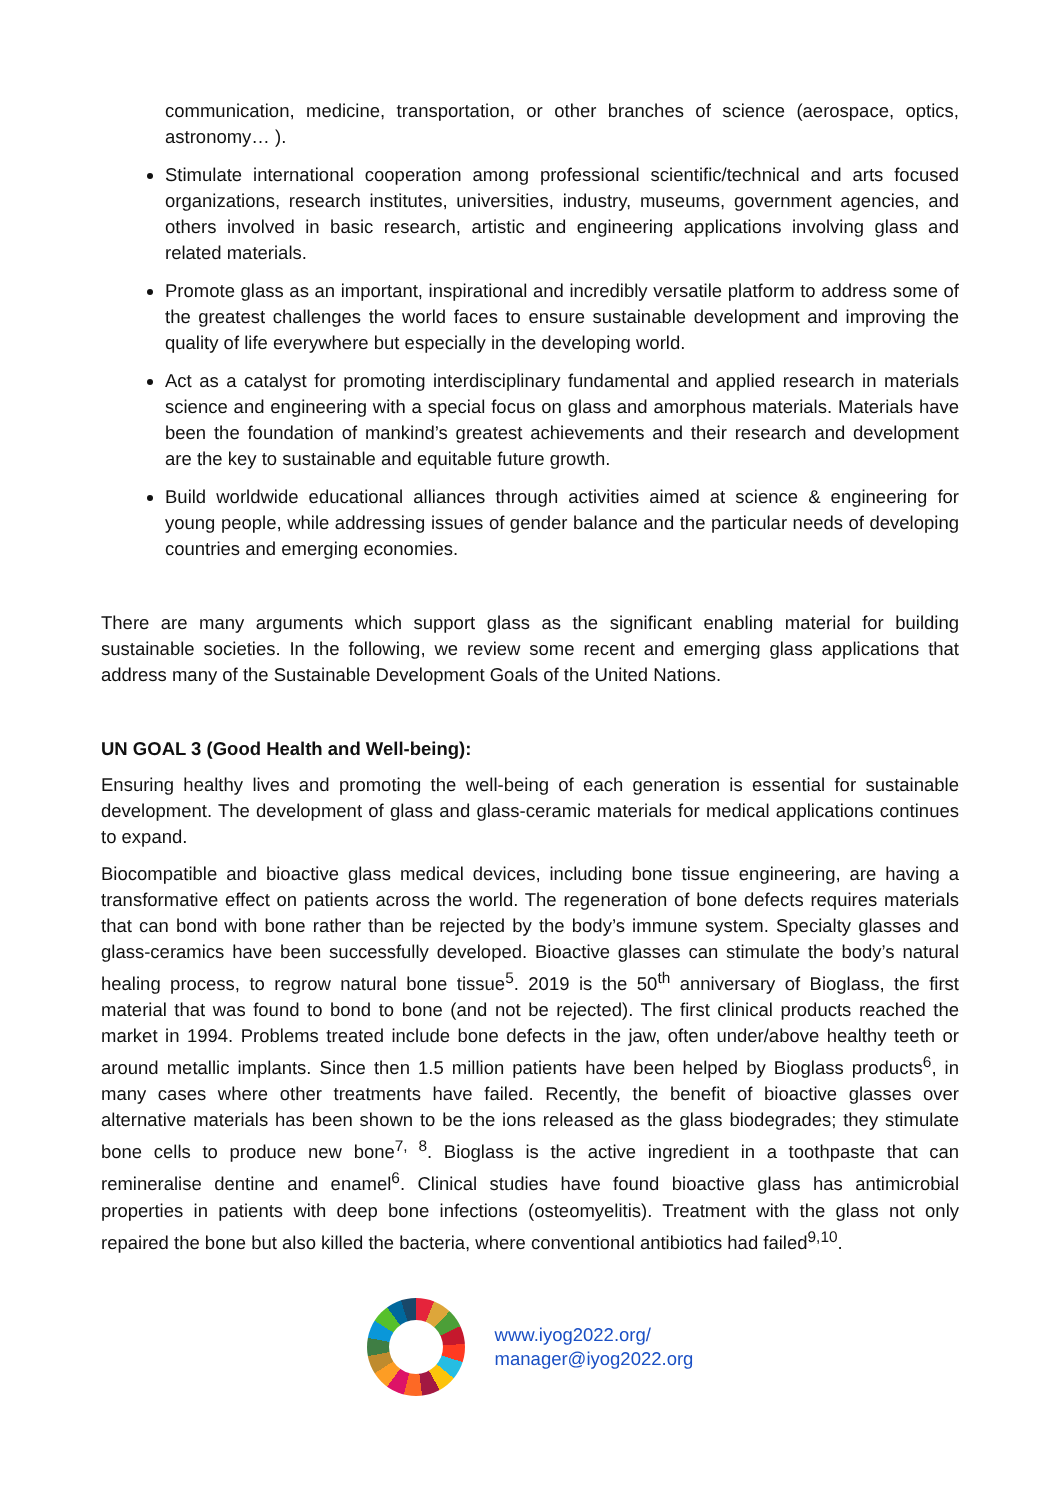communication, medicine, transportation, or other branches of science (aerospace, optics, astronomy… ).
Stimulate international cooperation among professional scientific/technical and arts focused organizations, research institutes, universities, industry, museums, government agencies, and others involved in basic research, artistic and engineering applications involving glass and related materials.
Promote glass as an important, inspirational and incredibly versatile platform to address some of the greatest challenges the world faces to ensure sustainable development and improving the quality of life everywhere but especially in the developing world.
Act as a catalyst for promoting interdisciplinary fundamental and applied research in materials science and engineering with a special focus on glass and amorphous materials. Materials have been the foundation of mankind’s greatest achievements and their research and development are the key to sustainable and equitable future growth.
Build worldwide educational alliances through activities aimed at science & engineering for young people, while addressing issues of gender balance and the particular needs of developing countries and emerging economies.
There are many arguments which support glass as the significant enabling material for building sustainable societies. In the following, we review some recent and emerging glass applications that address many of the Sustainable Development Goals of the United Nations.
UN GOAL 3 (Good Health and Well-being):
Ensuring healthy lives and promoting the well-being of each generation is essential for sustainable development. The development of glass and glass-ceramic materials for medical applications continues to expand.
Biocompatible and bioactive glass medical devices, including bone tissue engineering, are having a transformative effect on patients across the world. The regeneration of bone defects requires materials that can bond with bone rather than be rejected by the body’s immune system. Specialty glasses and glass-ceramics have been successfully developed. Bioactive glasses can stimulate the body’s natural healing process, to regrow natural bone tissue<sup>5</sup>. 2019 is the 50<sup>th</sup> anniversary of Bioglass, the first material that was found to bond to bone (and not be rejected). The first clinical products reached the market in 1994. Problems treated include bone defects in the jaw, often under/above healthy teeth or around metallic implants. Since then 1.5 million patients have been helped by Bioglass products<sup>6</sup>, in many cases where other treatments have failed. Recently, the benefit of bioactive glasses over alternative materials has been shown to be the ions released as the glass biodegrades; they stimulate bone cells to produce new bone<sup>7, 8</sup>. Bioglass is the active ingredient in a toothpaste that can remineralise dentine and enamel<sup>6</sup>. Clinical studies have found bioactive glass has antimicrobial properties in patients with deep bone infections (osteomyelitis). Treatment with the glass not only repaired the bone but also killed the bacteria, where conventional antibiotics had failed<sup>9,10</sup>.
www.iyog2022.org/
manager@iyog2022.org